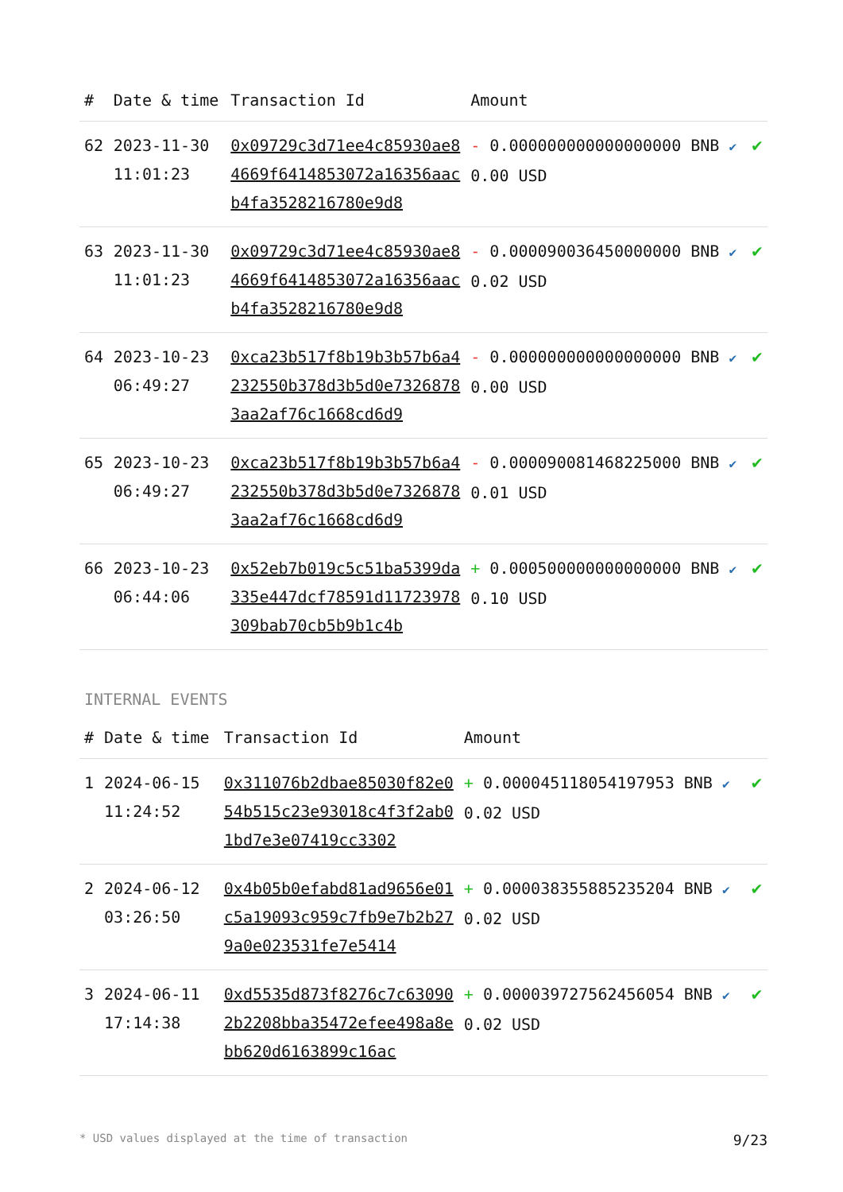| # | Date & time | Transaction Id | Amount | |
| --- | --- | --- | --- | --- |
| 62 | 2023-11-30 11:01:23 | 0x09729c3d71ee4c85930ae84669f6414853072a16356aacb4fa3528216780e9d8 | - 0.000000000000000000 BNB ✔ 0.00 USD | ✔ |
| 63 | 2023-11-30 11:01:23 | 0x09729c3d71ee4c85930ae84669f6414853072a16356aacb4fa3528216780e9d8 | - 0.000090036450000000 BNB ✔ 0.02 USD | ✔ |
| 64 | 2023-10-23 06:49:27 | 0xca23b517f8b19b3b57b6a4232550b378d3b5d0e73268783aa2af76c1668cd6d9 | - 0.000000000000000000 BNB ✔ 0.00 USD | ✔ |
| 65 | 2023-10-23 06:49:27 | 0xca23b517f8b19b3b57b6a4232550b378d3b5d0e73268783aa2af76c1668cd6d9 | - 0.000090081468225000 BNB ✔ 0.01 USD | ✔ |
| 66 | 2023-10-23 06:44:06 | 0x52eb7b019c5c51ba5399da335e447dcf78591d11723978309bab70cb5b9b1c4b | + 0.000500000000000000 BNB ✔ 0.10 USD | ✔ |
INTERNAL EVENTS
| # | Date & time | Transaction Id | Amount | |
| --- | --- | --- | --- | --- |
| 1 | 2024-06-15 11:24:52 | 0x311076b2dbae85030f82e054b515c23e93018c4f3f2ab01bd7e3e07419cc3302 | + 0.000045118054197953 BNB ✔ 0.02 USD | ✔ |
| 2 | 2024-06-12 03:26:50 | 0x4b05b0efabd81ad9656e01c5a19093c959c7fb9e7b2b279a0e023531fe7e5414 | + 0.000038355885235204 BNB ✔ 0.02 USD | ✔ |
| 3 | 2024-06-11 17:14:38 | 0xd5535d873f8276c7c630902b2208bba35472efee498a8ebb620d6163899c16ac | + 0.000039727562456054 BNB ✔ 0.02 USD | ✔ |
* USD values displayed at the time of transaction 9/23